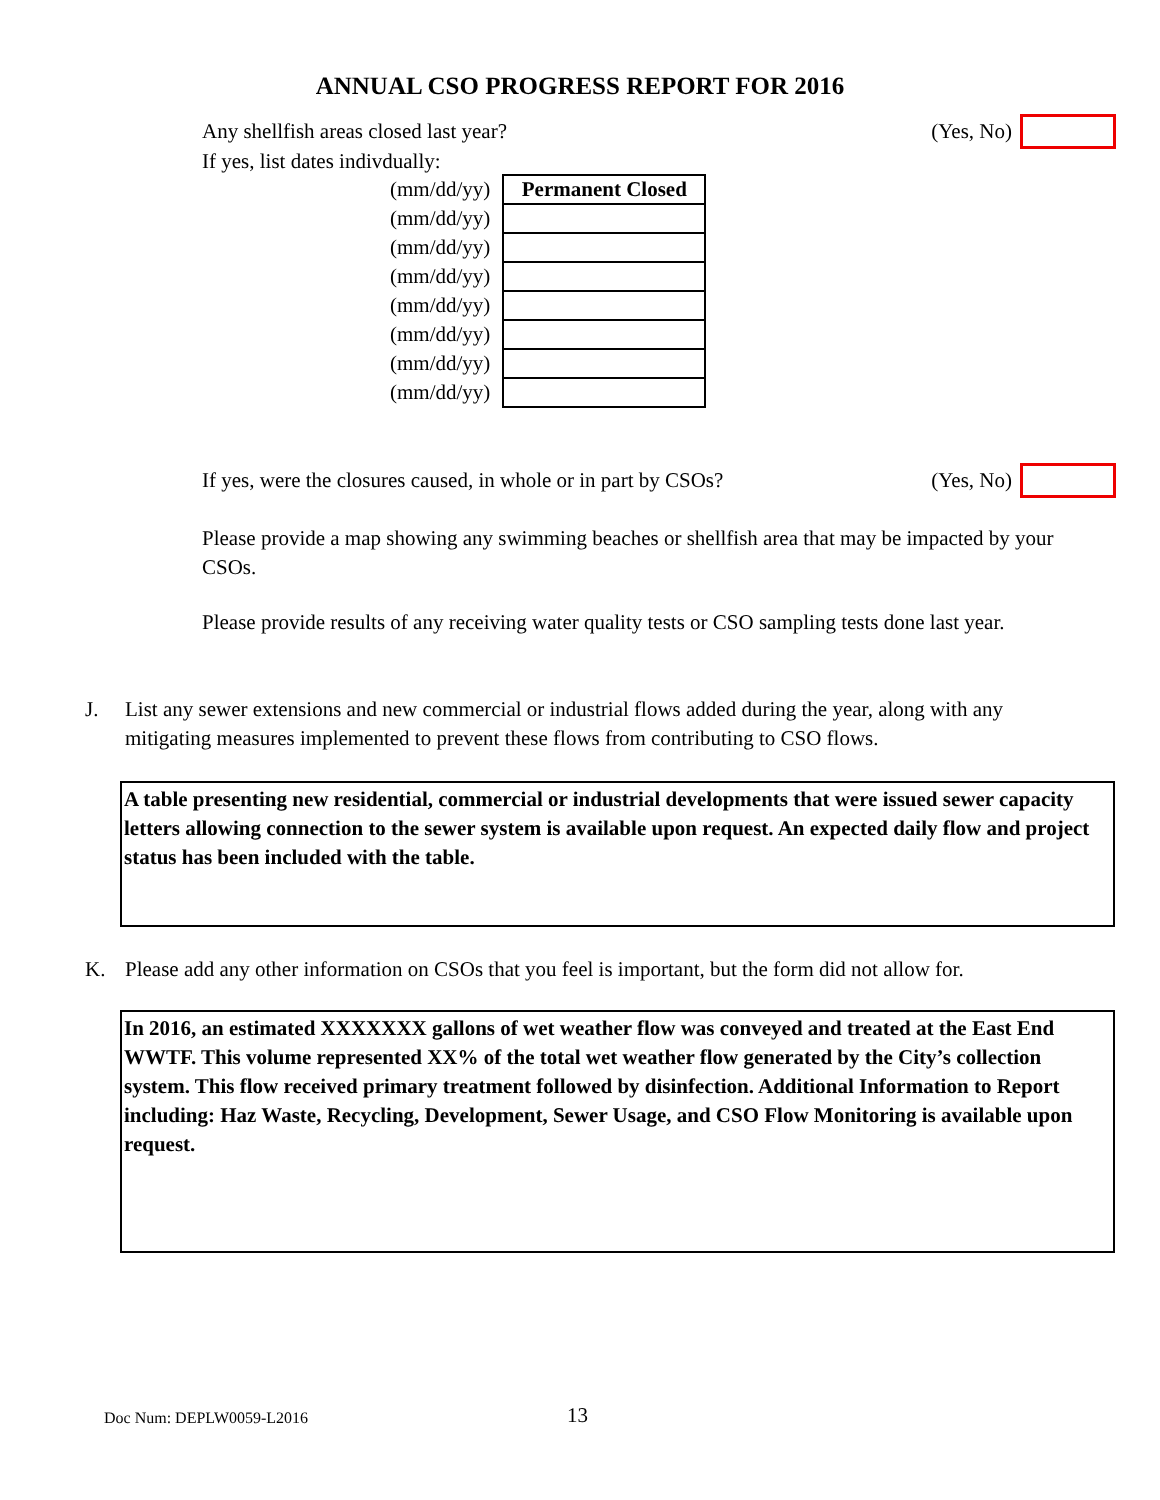ANNUAL CSO PROGRESS REPORT FOR 2016
Any shellfish areas closed last year? (Yes, No)
If yes, list dates indivdually:
| (mm/dd/yy) | Permanent Closed |
| (mm/dd/yy) | |
| (mm/dd/yy) | |
| (mm/dd/yy) | |
| (mm/dd/yy) | |
| (mm/dd/yy) | |
| (mm/dd/yy) | |
| (mm/dd/yy) | |
If yes, were the closures caused, in whole or in part by CSOs? (Yes, No)
Please provide a map showing any swimming beaches or shellfish area that may be impacted by your CSOs.
Please provide results of any receiving water quality tests or CSO sampling tests done last year.
J. List any sewer extensions and new commercial or industrial flows added during the year, along with any mitigating measures implemented to prevent these flows from contributing to CSO flows.
A table presenting new residential, commercial or industrial developments that were issued sewer capacity letters allowing connection to the sewer system is available upon request. An expected daily flow and project status has been included with the table.
K. Please add any other information on CSOs that you feel is important, but the form did not allow for.
In 2016, an estimated XXXXXXX gallons of wet weather flow was conveyed and treated at the East End WWTF. This volume represented XX% of the total wet weather flow generated by the City’s collection system. This flow received primary treatment followed by disinfection. Additional Information to Report including: Haz Waste, Recycling, Development, Sewer Usage, and CSO Flow Monitoring is available upon request.
Doc Num: DEPLW0059-L2016 13